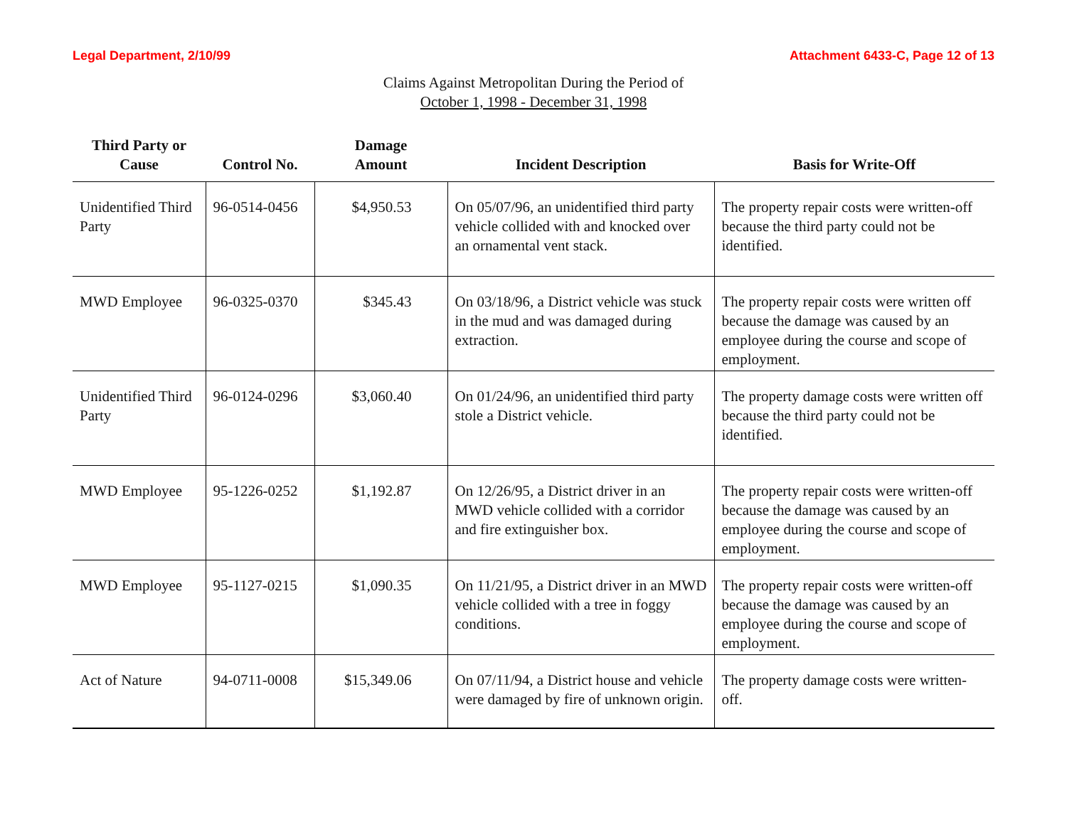Legal Department, 2/10/99 Attachment 6433-C, Page 12 of 13
Claims Against Metropolitan During the Period of
October 1, 1998 - December 31, 1998
| Third Party or Cause | Control No. | Damage Amount | Incident Description | Basis for Write-Off |
| --- | --- | --- | --- | --- |
| Unidentified Third Party | 96-0514-0456 | $4,950.53 | On 05/07/96, an unidentified third party vehicle collided with and knocked over an ornamental vent stack. | The property repair costs were written-off because the third party could not be identified. |
| MWD Employee | 96-0325-0370 | $345.43 | On 03/18/96, a District vehicle was stuck in the mud and was damaged during extraction. | The property repair costs were written off because the damage was caused by an employee during the course and scope of employment. |
| Unidentified Third Party | 96-0124-0296 | $3,060.40 | On 01/24/96, an unidentified third party stole a District vehicle. | The property damage costs were written off because the third party could not be identified. |
| MWD Employee | 95-1226-0252 | $1,192.87 | On 12/26/95, a District driver in an MWD vehicle collided with a corridor and fire extinguisher box. | The property repair costs were written-off because the damage was caused by an employee during the course and scope of employment. |
| MWD Employee | 95-1127-0215 | $1,090.35 | On 11/21/95, a District driver in an MWD vehicle collided with a tree in foggy conditions. | The property repair costs were written-off because the damage was caused by an employee during the course and scope of employment. |
| Act of Nature | 94-0711-0008 | $15,349.06 | On 07/11/94, a District house and vehicle were damaged by fire of unknown origin. | The property damage costs were written-off. |